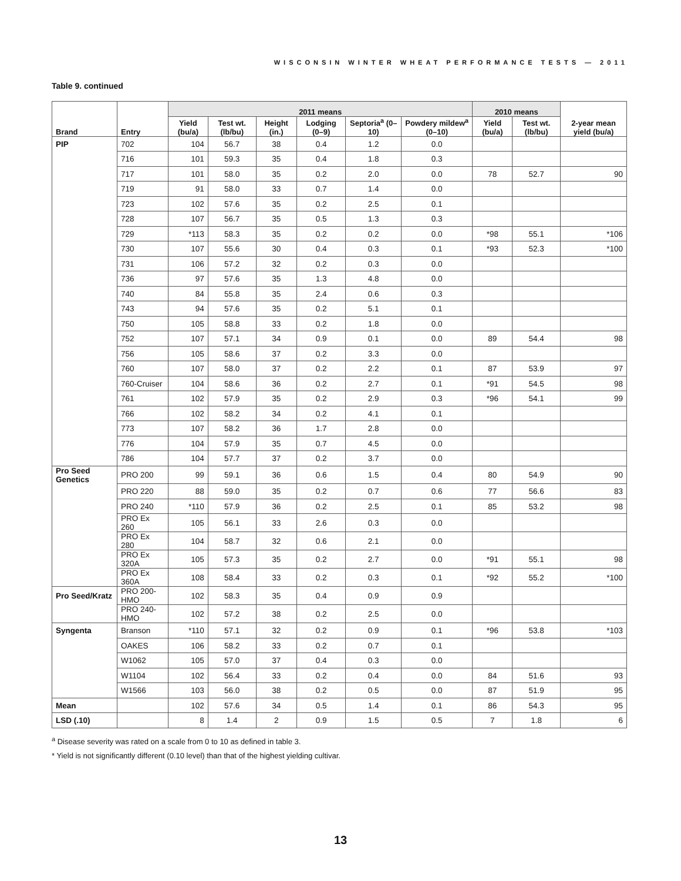WISCONSIN WINTER WHEAT PERFORMANCE TESTS — 2011
Table 9. continued
| Brand | Entry | 2011 means | | | | | | 2010 means | | 2-year mean yield (bu/a) |
| --- | --- | --- | --- | --- | --- | --- | --- | --- | --- | --- |
| | | Yield (bu/a) | Test wt. (lb/bu) | Height (in.) | Lodging (0–9) | Septoria<sup>a</sup> (0–10) | Powdery mildew<sup>a</sup> (0–10) | Yield (bu/a) | Test wt. (lb/bu) | |
| PIP | 702 | 104 | 56.7 | 38 | 0.4 | 1.2 | 0.0 | | | |
| | 716 | 101 | 59.3 | 35 | 0.4 | 1.8 | 0.3 | | | |
| | 717 | 101 | 58.0 | 35 | 0.2 | 2.0 | 0.0 | 78 | 52.7 | 90 |
| | 719 | 91 | 58.0 | 33 | 0.7 | 1.4 | 0.0 | | | |
| | 723 | 102 | 57.6 | 35 | 0.2 | 2.5 | 0.1 | | | |
| | 728 | 107 | 56.7 | 35 | 0.5 | 1.3 | 0.3 | | | |
| | 729 | *113 | 58.3 | 35 | 0.2 | 0.2 | 0.0 | *98 | 55.1 | *106 |
| | 730 | 107 | 55.6 | 30 | 0.4 | 0.3 | 0.1 | *93 | 52.3 | *100 |
| | 731 | 106 | 57.2 | 32 | 0.2 | 0.3 | 0.0 | | | |
| | 736 | 97 | 57.6 | 35 | 1.3 | 4.8 | 0.0 | | | |
| | 740 | 84 | 55.8 | 35 | 2.4 | 0.6 | 0.3 | | | |
| | 743 | 94 | 57.6 | 35 | 0.2 | 5.1 | 0.1 | | | |
| | 750 | 105 | 58.8 | 33 | 0.2 | 1.8 | 0.0 | | | |
| | 752 | 107 | 57.1 | 34 | 0.9 | 0.1 | 0.0 | 89 | 54.4 | 98 |
| | 756 | 105 | 58.6 | 37 | 0.2 | 3.3 | 0.0 | | | |
| | 760 | 107 | 58.0 | 37 | 0.2 | 2.2 | 0.1 | 87 | 53.9 | 97 |
| | 760-Cruiser | 104 | 58.6 | 36 | 0.2 | 2.7 | 0.1 | *91 | 54.5 | 98 |
| | 761 | 102 | 57.9 | 35 | 0.2 | 2.9 | 0.3 | *96 | 54.1 | 99 |
| | 766 | 102 | 58.2 | 34 | 0.2 | 4.1 | 0.1 | | | |
| | 773 | 107 | 58.2 | 36 | 1.7 | 2.8 | 0.0 | | | |
| | 776 | 104 | 57.9 | 35 | 0.7 | 4.5 | 0.0 | | | |
| | 786 | 104 | 57.7 | 37 | 0.2 | 3.7 | 0.0 | | | |
| Pro Seed Genetics | PRO 200 | 99 | 59.1 | 36 | 0.6 | 1.5 | 0.4 | 80 | 54.9 | 90 |
| | PRO 220 | 88 | 59.0 | 35 | 0.2 | 0.7 | 0.6 | 77 | 56.6 | 83 |
| | PRO 240 | *110 | 57.9 | 36 | 0.2 | 2.5 | 0.1 | 85 | 53.2 | 98 |
| | PRO Ex 260 | 105 | 56.1 | 33 | 2.6 | 0.3 | 0.0 | | | |
| | PRO Ex 280 | 104 | 58.7 | 32 | 0.6 | 2.1 | 0.0 | | | |
| | PRO Ex 320A | 105 | 57.3 | 35 | 0.2 | 2.7 | 0.0 | *91 | 55.1 | 98 |
| | PRO Ex 360A | 108 | 58.4 | 33 | 0.2 | 0.3 | 0.1 | *92 | 55.2 | *100 |
| Pro Seed/Kratz | PRO 200-HMO | 102 | 58.3 | 35 | 0.4 | 0.9 | 0.9 | | | |
| | PRO 240-HMO | 102 | 57.2 | 38 | 0.2 | 2.5 | 0.0 | | | |
| Syngenta | Branson | *110 | 57.1 | 32 | 0.2 | 0.9 | 0.1 | *96 | 53.8 | *103 |
| | OAKES | 106 | 58.2 | 33 | 0.2 | 0.7 | 0.1 | | | |
| | W1062 | 105 | 57.0 | 37 | 0.4 | 0.3 | 0.0 | | | |
| | W1104 | 102 | 56.4 | 33 | 0.2 | 0.4 | 0.0 | 84 | 51.6 | 93 |
| | W1566 | 103 | 56.0 | 38 | 0.2 | 0.5 | 0.0 | 87 | 51.9 | 95 |
| Mean | | 102 | 57.6 | 34 | 0.5 | 1.4 | 0.1 | 86 | 54.3 | 95 |
| LSD (.10) | | 8 | 1.4 | 2 | 0.9 | 1.5 | 0.5 | 7 | 1.8 | 6 |
<sup>a</sup> Disease severity was rated on a scale from 0 to 10 as defined in table 3.
* Yield is not significantly different (0.10 level) than that of the highest yielding cultivar.
13